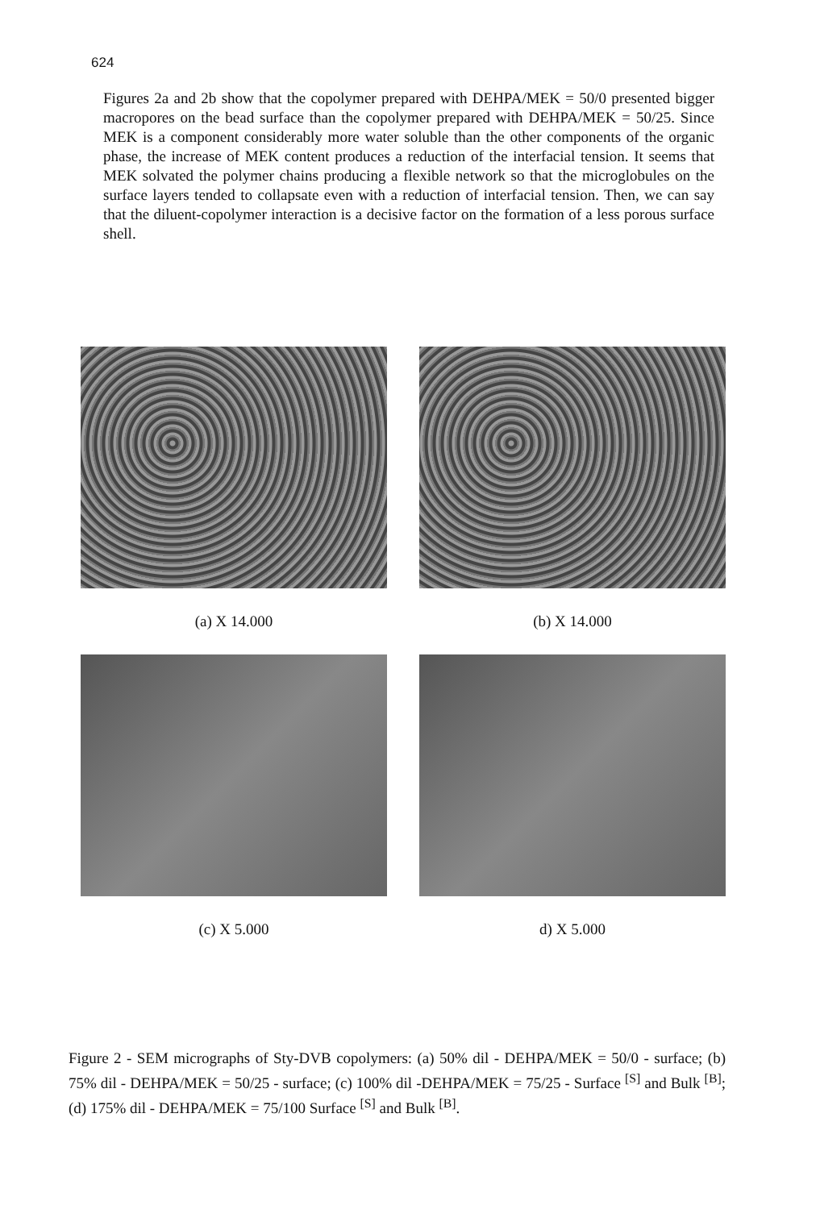624
Figures 2a and 2b show that the copolymer prepared with DEHPA/MEK = 50/0 presented bigger macropores on the bead surface than the copolymer prepared with DEHPA/MEK = 50/25. Since MEK is a component considerably more water soluble than the other components of the organic phase, the increase of MEK content produces a reduction of the interfacial tension. It seems that MEK solvated the polymer chains producing a flexible network so that the microglobules on the surface layers tended to collapsate even with a reduction of interfacial tension. Then, we can say that the diluent-copolymer interaction is a decisive factor on the formation of a less porous surface shell.
(a) X 14.000
(b) X 14.000
(c) X 5.000
d) X 5.000
Figure 2 - SEM micrographs of Sty-DVB copolymers: (a) 50% dil - DEHPA/MEK = 50/0 - surface; (b) 75% dil - DEHPA/MEK = 50/25 - surface; (c) 100% dil -DEHPA/MEK = 75/25 - Surface <sup>[S]</sup> and Bulk <sup>[B]</sup>; (d) 175% dil - DEHPA/MEK = 75/100 Surface <sup>[S]</sup> and Bulk <sup>[B]</sup>.